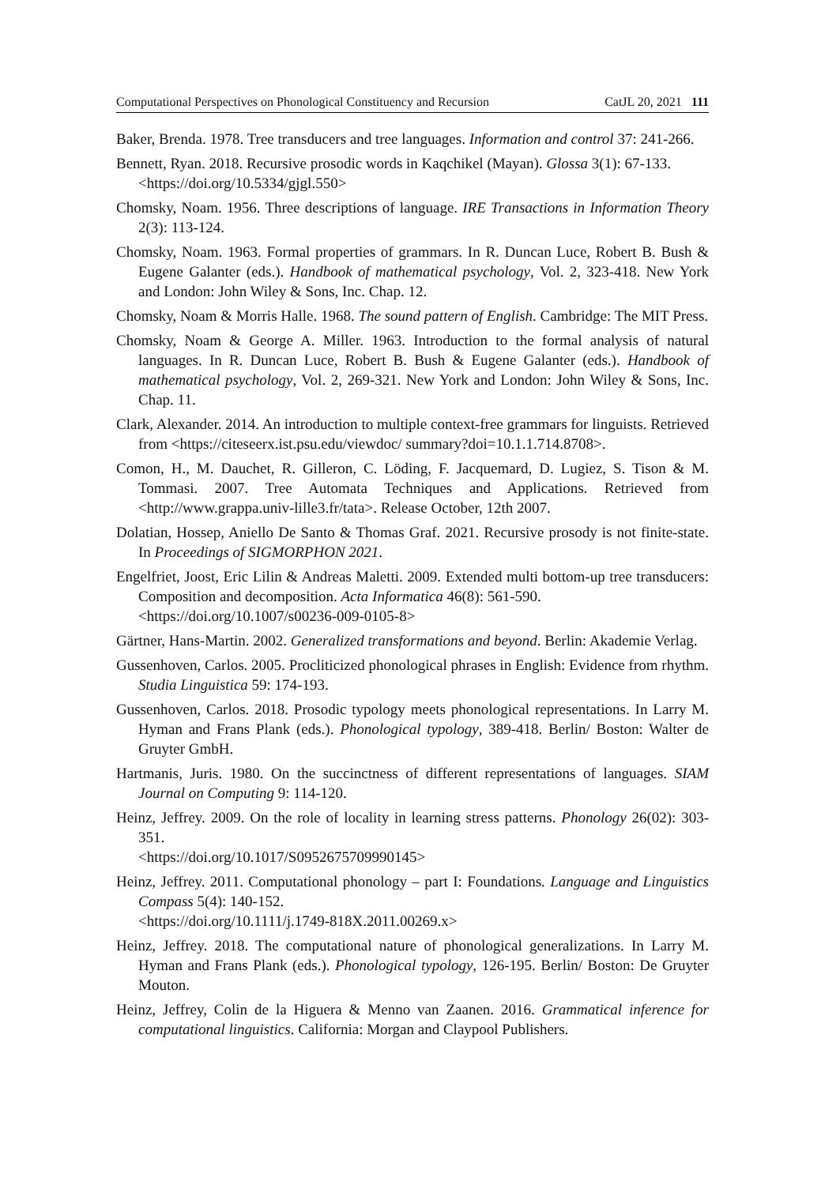Computational Perspectives on Phonological Constituency and Recursion CatJL 20, 2021 111
Baker, Brenda. 1978. Tree transducers and tree languages. Information and control 37: 241-266.
Bennett, Ryan. 2018. Recursive prosodic words in Kaqchikel (Mayan). Glossa 3(1): 67-133.
<https://doi.org/10.5334/gjgl.550>
Chomsky, Noam. 1956. Three descriptions of language. IRE Transactions in Information Theory 2(3): 113-124.
Chomsky, Noam. 1963. Formal properties of grammars. In R. Duncan Luce, Robert B. Bush & Eugene Galanter (eds.). Handbook of mathematical psychology, Vol. 2, 323-418. New York and London: John Wiley & Sons, Inc. Chap. 12.
Chomsky, Noam & Morris Halle. 1968. The sound pattern of English. Cambridge: The MIT Press.
Chomsky, Noam & George A. Miller. 1963. Introduction to the formal analysis of natural languages. In R. Duncan Luce, Robert B. Bush & Eugene Galanter (eds.). Handbook of mathematical psychology, Vol. 2, 269-321. New York and London: John Wiley & Sons, Inc. Chap. 11.
Clark, Alexander. 2014. An introduction to multiple context-free grammars for linguists. Retrieved from <https://citeseerx.ist.psu.edu/viewdoc/ summary?doi=10.1.1.714.8708>.
Comon, H., M. Dauchet, R. Gilleron, C. Löding, F. Jacquemard, D. Lugiez, S. Tison & M. Tommasi. 2007. Tree Automata Techniques and Applications. Retrieved from <http://www.grappa.univ-lille3.fr/tata>. Release October, 12th 2007.
Dolatian, Hossep, Aniello De Santo & Thomas Graf. 2021. Recursive prosody is not finite-state. In Proceedings of SIGMORPHON 2021.
Engelfriet, Joost, Eric Lilin & Andreas Maletti. 2009. Extended multi bottom-up tree transducers: Composition and decomposition. Acta Informatica 46(8): 561-590.
<https://doi.org/10.1007/s00236-009-0105-8>
Gärtner, Hans-Martin. 2002. Generalized transformations and beyond. Berlin: Akademie Verlag.
Gussenhoven, Carlos. 2005. Procliticized phonological phrases in English: Evidence from rhythm. Studia Linguistica 59: 174-193.
Gussenhoven, Carlos. 2018. Prosodic typology meets phonological representations. In Larry M. Hyman and Frans Plank (eds.). Phonological typology, 389-418. Berlin/ Boston: Walter de Gruyter GmbH.
Hartmanis, Juris. 1980. On the succinctness of different representations of languages. SIAM Journal on Computing 9: 114-120.
Heinz, Jeffrey. 2009. On the role of locality in learning stress patterns. Phonology 26(02): 303-351.
<https://doi.org/10.1017/S0952675709990145>
Heinz, Jeffrey. 2011. Computational phonology – part I: Foundations. Language and Linguistics Compass 5(4): 140-152.
<https://doi.org/10.1111/j.1749-818X.2011.00269.x>
Heinz, Jeffrey. 2018. The computational nature of phonological generalizations. In Larry M. Hyman and Frans Plank (eds.). Phonological typology, 126-195. Berlin/ Boston: De Gruyter Mouton.
Heinz, Jeffrey, Colin de la Higuera & Menno van Zaanen. 2016. Grammatical inference for computational linguistics. California: Morgan and Claypool Publishers.